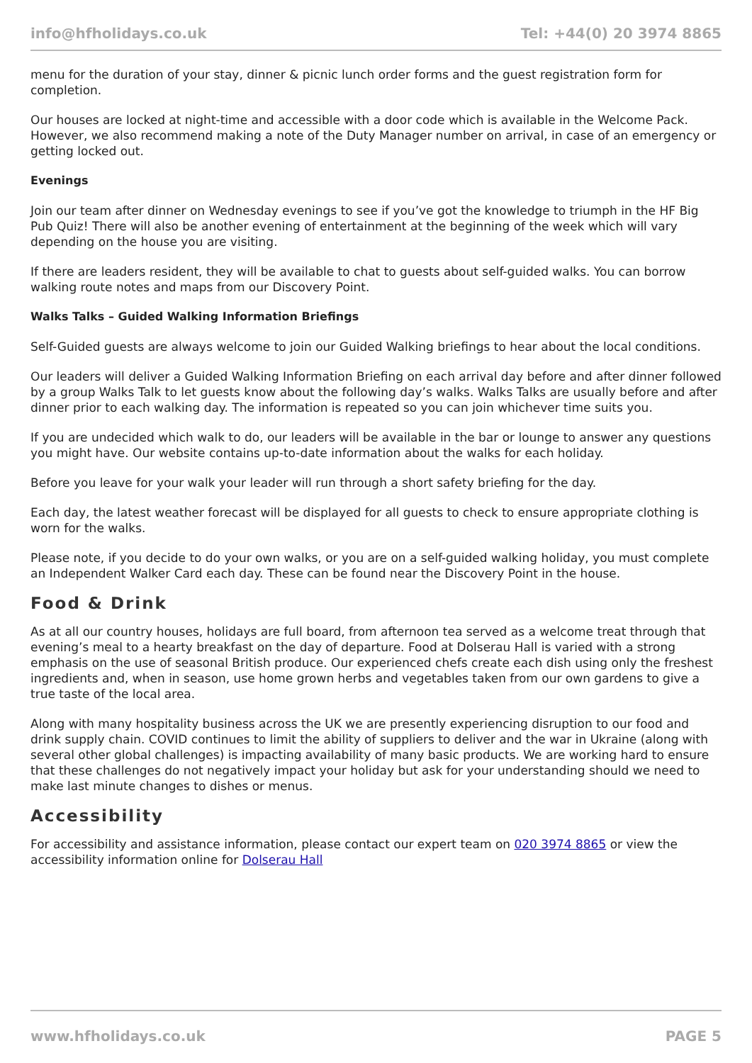info@hfholidays.co.uk Tel: +44(0) 20 3974 8865
menu for the duration of your stay, dinner & picnic lunch order forms and the guest registration form for completion.
Our houses are locked at night-time and accessible with a door code which is available in the Welcome Pack. However, we also recommend making a note of the Duty Manager number on arrival, in case of an emergency or getting locked out.
Evenings
Join our team after dinner on Wednesday evenings to see if you’ve got the knowledge to triumph in the HF Big Pub Quiz! There will also be another evening of entertainment at the beginning of the week which will vary depending on the house you are visiting.
If there are leaders resident, they will be available to chat to guests about self-guided walks. You can borrow walking route notes and maps from our Discovery Point.
Walks Talks – Guided Walking Information Briefings
Self-Guided guests are always welcome to join our Guided Walking briefings to hear about the local conditions.
Our leaders will deliver a Guided Walking Information Briefing on each arrival day before and after dinner followed by a group Walks Talk to let guests know about the following day’s walks. Walks Talks are usually before and after dinner prior to each walking day. The information is repeated so you can join whichever time suits you.
If you are undecided which walk to do, our leaders will be available in the bar or lounge to answer any questions you might have. Our website contains up-to-date information about the walks for each holiday.
Before you leave for your walk your leader will run through a short safety briefing for the day.
Each day, the latest weather forecast will be displayed for all guests to check to ensure appropriate clothing is worn for the walks.
Please note, if you decide to do your own walks, or you are on a self-guided walking holiday, you must complete an Independent Walker Card each day. These can be found near the Discovery Point in the house.
Food & Drink
As at all our country houses, holidays are full board, from afternoon tea served as a welcome treat through that evening’s meal to a hearty breakfast on the day of departure. Food at Dolserau Hall is varied with a strong emphasis on the use of seasonal British produce. Our experienced chefs create each dish using only the freshest ingredients and, when in season, use home grown herbs and vegetables taken from our own gardens to give a true taste of the local area.
Along with many hospitality business across the UK we are presently experiencing disruption to our food and drink supply chain. COVID continues to limit the ability of suppliers to deliver and the war in Ukraine (along with several other global challenges) is impacting availability of many basic products. We are working hard to ensure that these challenges do not negatively impact your holiday but ask for your understanding should we need to make last minute changes to dishes or menus.
Accessibility
For accessibility and assistance information, please contact our expert team on 020 3974 8865 or view the accessibility information online for Dolserau Hall
www.hfholidays.co.uk PAGE 5